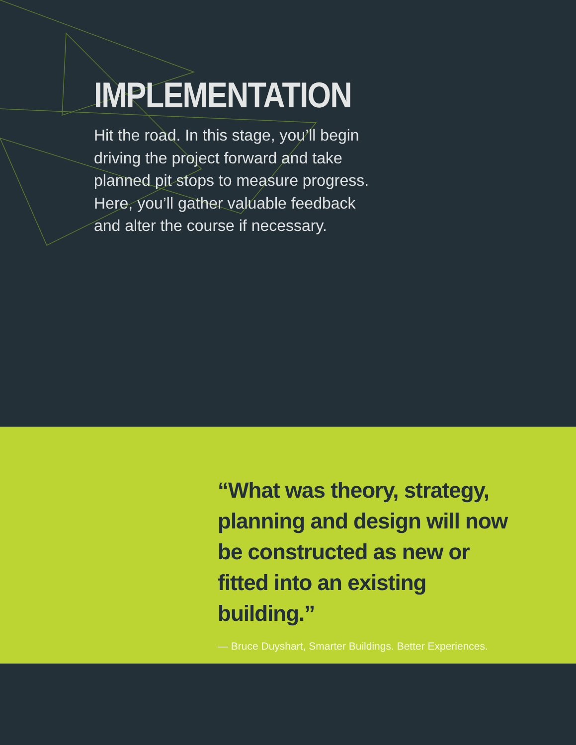IMPLEMENTATION
Hit the road. In this stage, you’ll begin driving the project forward and take planned pit stops to measure progress. Here, you’ll gather valuable feedback and alter the course if necessary.
“What was theory, strategy, planning and design will now be constructed as new or fitted into an existing building.”
— Bruce Duyshart, Smarter Buildings. Better Experiences.